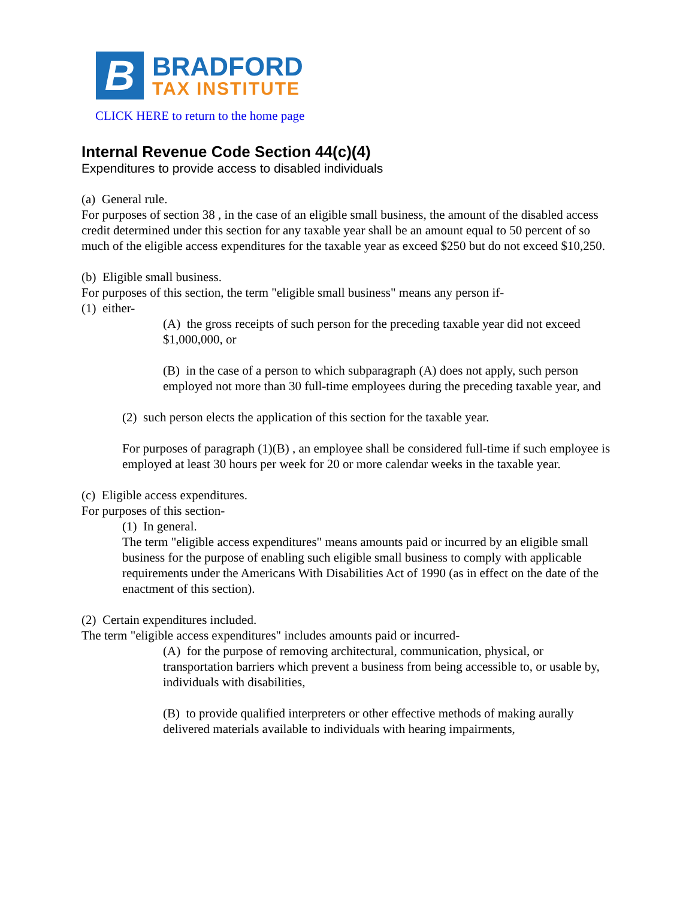B
BRADFORD
TAX INSTITUTE
CLICK HERE to return to the home page
Internal Revenue Code Section 44(c)(4)
Expenditures to provide access to disabled individuals
(a) General rule.
For purposes of section 38 , in the case of an eligible small business, the amount of the disabled access credit determined under this section for any taxable year shall be an amount equal to 50 percent of so much of the eligible access expenditures for the taxable year as exceed $250 but do not exceed $10,250.
(b) Eligible small business.
For purposes of this section, the term "eligible small business" means any person if-
(1) either-
(A) the gross receipts of such person for the preceding taxable year did not exceed $1,000,000, or
(B) in the case of a person to which subparagraph (A) does not apply, such person employed not more than 30 full-time employees during the preceding taxable year, and
(2) such person elects the application of this section for the taxable year.
For purposes of paragraph (1)(B) , an employee shall be considered full-time if such employee is employed at least 30 hours per week for 20 or more calendar weeks in the taxable year.
(c) Eligible access expenditures.
For purposes of this section-
(1) In general.
The term "eligible access expenditures" means amounts paid or incurred by an eligible small business for the purpose of enabling such eligible small business to comply with applicable requirements under the Americans With Disabilities Act of 1990 (as in effect on the date of the enactment of this section).
(2) Certain expenditures included.
The term "eligible access expenditures" includes amounts paid or incurred-
(A) for the purpose of removing architectural, communication, physical, or transportation barriers which prevent a business from being accessible to, or usable by, individuals with disabilities,
(B) to provide qualified interpreters or other effective methods of making aurally delivered materials available to individuals with hearing impairments,